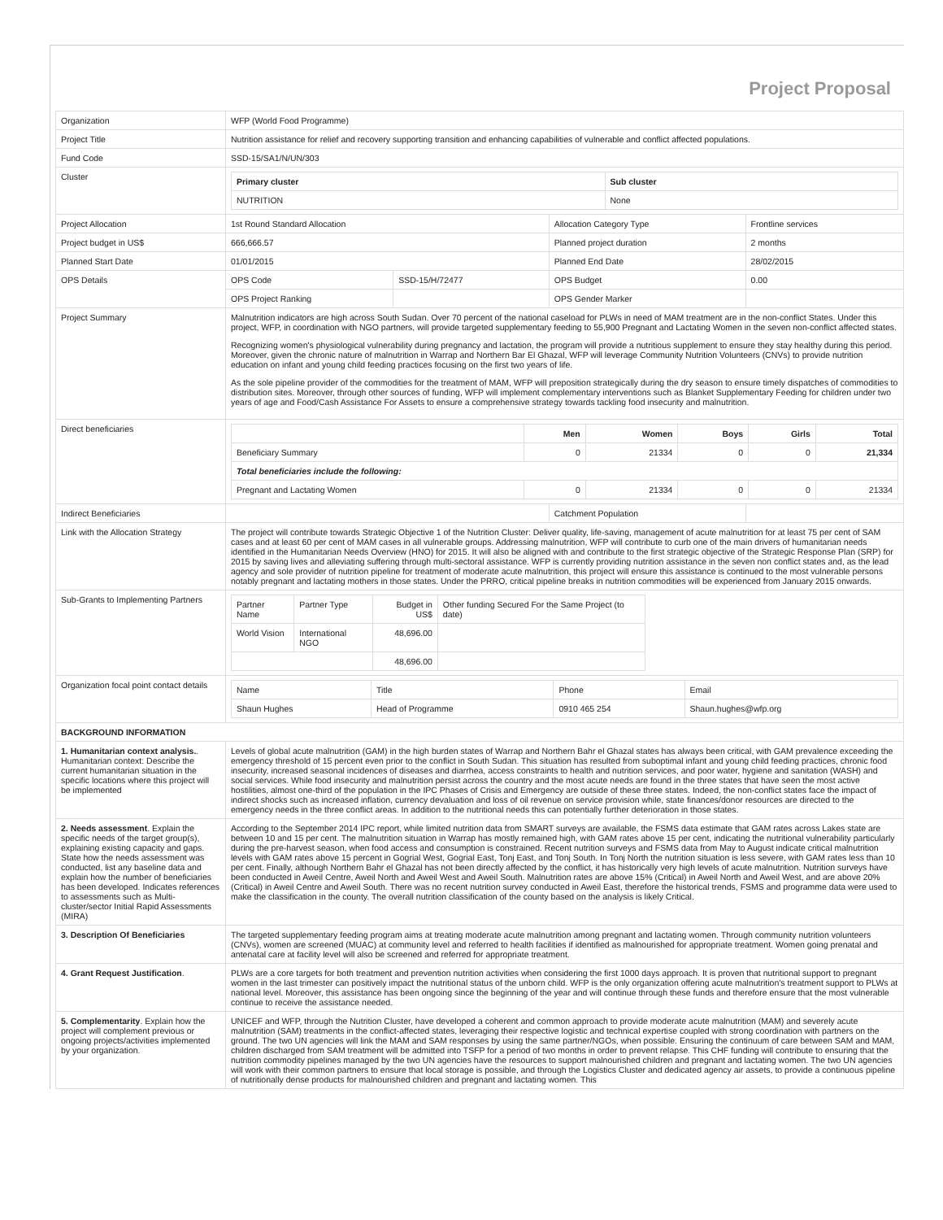Project Proposal
| Organization | WFP (World Food Programme) | | | |
| Project Title | Nutrition assistance for relief and recovery supporting transition and enhancing capabilities of vulnerable and conflict affected populations. | | | |
| Fund Code | SSD-15/SA1/N/UN/303 | | | |
| Cluster | / Primary cluster / Sub cluster / / --- / --- / / NUTRITION / None / | | | |
| Project Allocation | 1st Round Standard Allocation | | Allocation Category Type | Frontline services |
| Project budget in US$ | 666,666.57 | | Planned project duration | 2 months |
| Planned Start Date | 01/01/2015 | | Planned End Date | 28/02/2015 |
| OPS Details | OPS Code | SSD-15/H/72477 | OPS Budget | 0.00 |
| | OPS Project Ranking | | OPS Gender Marker | |
| Project Summary | Malnutrition indicators are high across South Sudan. Over 70 percent of the national caseload for PLWs in need of MAM treatment are in the non-conflict States. Under this project, WFP, in coordination with NGO partners, will provide targeted supplementary feeding to 55,900 Pregnant and Lactating Women in the seven non-conflict affected states. Recognizing women's physiological vulnerability during pregnancy and lactation, the program will provide a nutritious supplement to ensure they stay healthy during this period. Moreover, given the chronic nature of malnutrition in Warrap and Northern Bar El Ghazal, WFP will leverage Community Nutrition Volunteers (CNVs) to provide nutrition education on infant and young child feeding practices focusing on the first two years of life. As the sole pipeline provider of the commodities for the treatment of MAM, WFP will preposition strategically during the dry season to ensure timely dispatches of commodities to distribution sites. Moreover, through other sources of funding, WFP will implement complementary interventions such as Blanket Supplementary Feeding for children under two years of age and Food/Cash Assistance For Assets to ensure a comprehensive strategy towards tackling food insecurity and malnutrition. | | | |
| Direct beneficiaries | / / Men / Women / Boys / Girls / Total / / --- / --- / --- / --- / --- / --- / / Beneficiary Summary / 0 / 21334 / 0 / 0 / 21,334 / / Total beneficiaries include the following: / / / / / / / Pregnant and Lactating Women / 0 / 21334 / 0 / 0 / 21334 / | | | |
| Indirect Beneficiaries | | | Catchment Population | |
| Link with the Allocation Strategy | The project will contribute towards Strategic Objective 1 of the Nutrition Cluster: Deliver quality, life-saving, management of acute malnutrition for at least 75 per cent of SAM cases and at least 60 per cent of MAM cases in all vulnerable groups. Addressing malnutrition, WFP will contribute to curb one of the main drivers of humanitarian needs identified in the Humanitarian Needs Overview (HNO) for 2015. It will also be aligned with and contribute to the first strategic objective of the Strategic Response Plan (SRP) for 2015 by saving lives and alleviating suffering through multi-sectoral assistance. WFP is currently providing nutrition assistance in the seven non conflict states and, as the lead agency and sole provider of nutrition pipeline for treatment of moderate acute malnutrition, this project will ensure this assistance is continued to the most vulnerable persons notably pregnant and lactating mothers in those states. Under the PRRO, critical pipeline breaks in nutrition commodities will be experienced from January 2015 onwards. | | | |
| Sub-Grants to Implementing Partners | / Partner Name / Partner Type / Budget in US$ / Other funding Secured For the Same Project (to date) / / World Vision / International NGO / 48,696.00 / / / / / 48,696.00 / / | | | |
| Organization focal point contact details | / Name / Title / Phone / Email / / Shaun Hughes / Head of Programme / 0910 465 254 / Shaun.hughes@wfp.org / | | | |
| BACKGROUND INFORMATION | | | | |
| 1. Humanitarian context analysis. . Humanitarian context: Describe the current humanitarian situation in the specific locations where this project will be implemented | Levels of global acute malnutrition (GAM) in the high burden states of Warrap and Northern Bahr el Ghazal states has always been critical, with GAM prevalence exceeding the emergency threshold of 15 percent even prior to the conflict in South Sudan. This situation has resulted from suboptimal infant and young child feeding practices, chronic food insecurity, increased seasonal incidences of diseases and diarrhea, access constraints to health and nutrition services, and poor water, hygiene and sanitation (WASH) and social services. While food insecurity and malnutrition persist across the country and the most acute needs are found in the three states that have seen the most active hostilities, almost one-third of the population in the IPC Phases of Crisis and Emergency are outside of these three states. Indeed, the non-conflict states face the impact of indirect shocks such as increased inflation, currency devaluation and loss of oil revenue on service provision while, state finances/donor resources are directed to the emergency needs in the three conflict areas. In addition to the nutritional needs this can potentially further deterioration in those states. | | | |
| 2. Needs assessment . Explain the specific needs of the target group(s), explaining existing capacity and gaps. State how the needs assessment was conducted, list any baseline data and explain how the number of beneficiaries has been developed. Indicates references to assessments such as Multi-cluster/sector Initial Rapid Assessments (MIRA) | According to the September 2014 IPC report, while limited nutrition data from SMART surveys are available, the FSMS data estimate that GAM rates across Lakes state are between 10 and 15 per cent. The malnutrition situation in Warrap has mostly remained high, with GAM rates above 15 per cent, indicating the nutritional vulnerability particularly during the pre-harvest season, when food access and consumption is constrained. Recent nutrition surveys and FSMS data from May to August indicate critical malnutrition levels with GAM rates above 15 percent in Gogrial West, Gogrial East, Tonj East, and Tonj South. In Tonj North the nutrition situation is less severe, with GAM rates less than 10 per cent. Finally, although Northern Bahr el Ghazal has not been directly affected by the conflict, it has historically very high levels of acute malnutrition. Nutrition surveys have been conducted in Aweil Centre, Aweil North and Aweil West and Aweil South. Malnutrition rates are above 15% (Critical) in Aweil North and Aweil West, and are above 20% (Critical) in Aweil Centre and Aweil South. There was no recent nutrition survey conducted in Aweil East, therefore the historical trends, FSMS and programme data were used to make the classification in the county. The overall nutrition classification of the county based on the analysis is likely Critical. | | | |
| 3. Description Of Beneficiaries | The targeted supplementary feeding program aims at treating moderate acute malnutrition among pregnant and lactating women. Through community nutrition volunteers (CNVs), women are screened (MUAC) at community level and referred to health facilities if identified as malnourished for appropriate treatment. Women going prenatal and antenatal care at facility level will also be screened and referred for appropriate treatment. | | | |
| 4. Grant Request Justification . | PLWs are a core targets for both treatment and prevention nutrition activities when considering the first 1000 days approach. It is proven that nutritional support to pregnant women in the last trimester can positively impact the nutritional status of the unborn child. WFP is the only organization offering acute malnutrition's treatment support to PLWs at national level. Moreover, this assistance has been ongoing since the beginning of the year and will continue through these funds and therefore ensure that the most vulnerable continue to receive the assistance needed. | | | |
| 5. Complementarity . Explain how the project will complement previous or ongoing projects/activities implemented by your organization. | UNICEF and WFP, through the Nutrition Cluster, have developed a coherent and common approach to provide moderate acute malnutrition (MAM) and severely acute malnutrition (SAM) treatments in the conflict-affected states, leveraging their respective logistic and technical expertise coupled with strong coordination with partners on the ground. The two UN agencies will link the MAM and SAM responses by using the same partner/NGOs, when possible. Ensuring the continuum of care between SAM and MAM, children discharged from SAM treatment will be admitted into TSFP for a period of two months in order to prevent relapse. This CHF funding will contribute to ensuring that the nutrition commodity pipelines managed by the two UN agencies have the resources to support malnourished children and pregnant and lactating women. The two UN agencies will work with their common partners to ensure that local storage is possible, and through the Logistics Cluster and dedicated agency air assets, to provide a continuous pipeline of nutritionally dense products for malnourished children and pregnant and lactating women. This | | | |